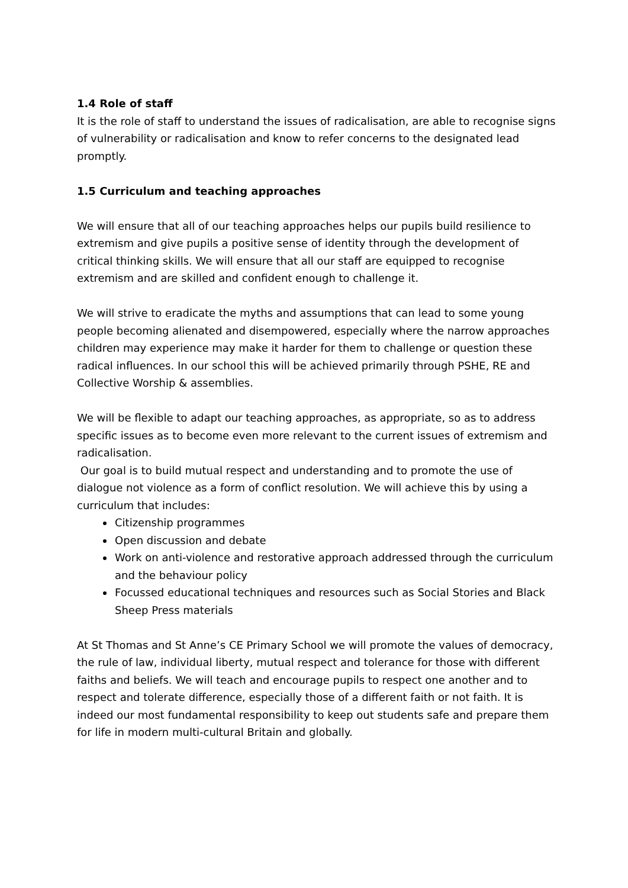1.4 Role of staff
It is the role of staff to understand the issues of radicalisation, are able to recognise signs of vulnerability or radicalisation and know to refer concerns to the designated lead promptly.
1.5 Curriculum and teaching approaches
We will ensure that all of our teaching approaches helps our pupils build resilience to extremism and give pupils a positive sense of identity through the development of critical thinking skills. We will ensure that all our staff are equipped to recognise extremism and are skilled and confident enough to challenge it.
We will strive to eradicate the myths and assumptions that can lead to some young people becoming alienated and disempowered, especially where the narrow approaches children may experience may make it harder for them to challenge or question these radical influences. In our school this will be achieved primarily through PSHE, RE and Collective Worship & assemblies.
We will be flexible to adapt our teaching approaches, as appropriate, so as to address specific issues as to become even more relevant to the current issues of extremism and radicalisation.
Our goal is to build mutual respect and understanding and to promote the use of dialogue not violence as a form of conflict resolution. We will achieve this by using a curriculum that includes:
Citizenship programmes
Open discussion and debate
Work on anti-violence and restorative approach addressed through the curriculum and the behaviour policy
Focussed educational techniques and resources such as Social Stories and Black Sheep Press materials
At St Thomas and St Anne’s CE Primary School we will promote the values of democracy, the rule of law, individual liberty, mutual respect and tolerance for those with different faiths and beliefs. We will teach and encourage pupils to respect one another and to respect and tolerate difference, especially those of a different faith or not faith. It is indeed our most fundamental responsibility to keep out students safe and prepare them for life in modern multi-cultural Britain and globally.